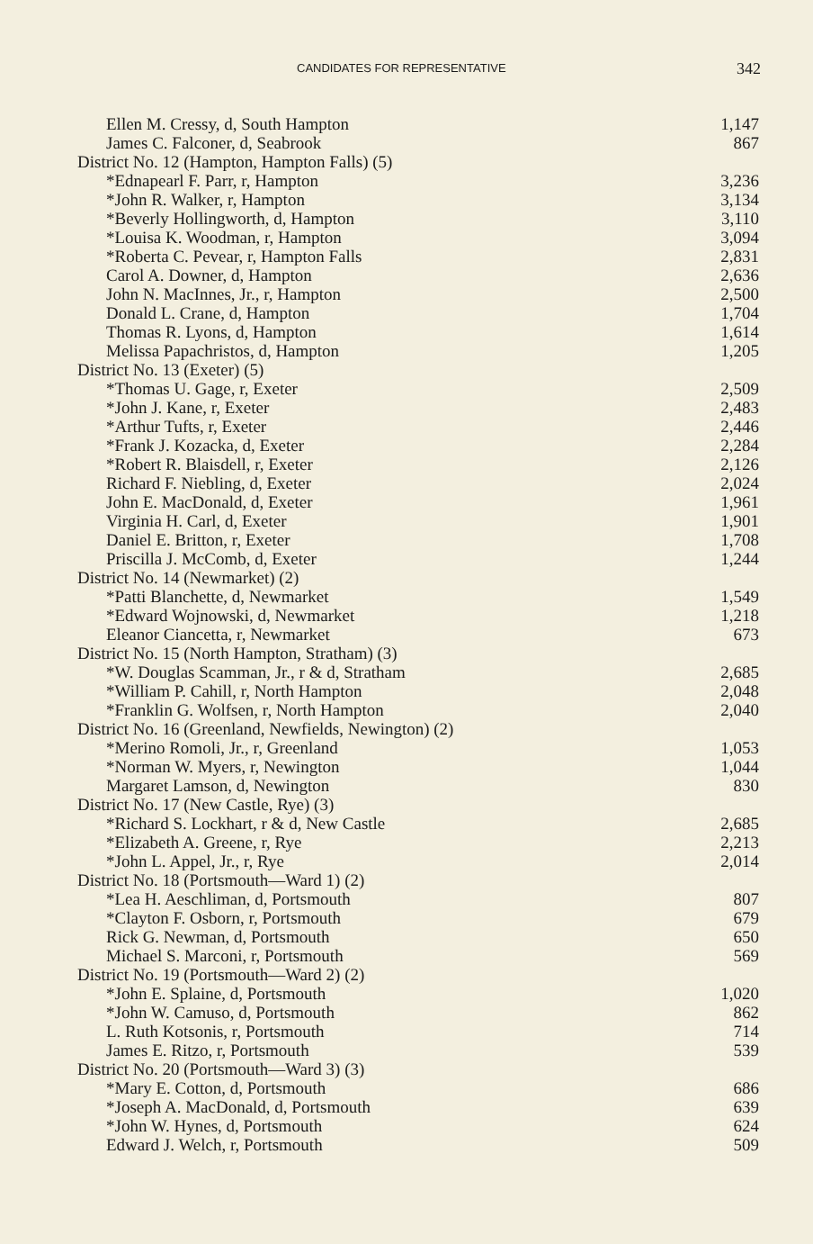CANDIDATES FOR REPRESENTATIVE 342
| Ellen M. Cressy, d, South Hampton | 1,147 |
| James C. Falconer, d, Seabrook | 867 |
| District No. 12 (Hampton, Hampton Falls) (5) | |
| *Ednapearl F. Parr, r, Hampton | 3,236 |
| *John R. Walker, r, Hampton | 3,134 |
| *Beverly Hollingworth, d, Hampton | 3,110 |
| *Louisa K. Woodman, r, Hampton | 3,094 |
| *Roberta C. Pevear, r, Hampton Falls | 2,831 |
| Carol A. Downer, d, Hampton | 2,636 |
| John N. MacInnes, Jr., r, Hampton | 2,500 |
| Donald L. Crane, d, Hampton | 1,704 |
| Thomas R. Lyons, d, Hampton | 1,614 |
| Melissa Papachristos, d, Hampton | 1,205 |
| District No. 13 (Exeter) (5) | |
| *Thomas U. Gage, r, Exeter | 2,509 |
| *John J. Kane, r, Exeter | 2,483 |
| *Arthur Tufts, r, Exeter | 2,446 |
| *Frank J. Kozacka, d, Exeter | 2,284 |
| *Robert R. Blaisdell, r, Exeter | 2,126 |
| Richard F. Niebling, d, Exeter | 2,024 |
| John E. MacDonald, d, Exeter | 1,961 |
| Virginia H. Carl, d, Exeter | 1,901 |
| Daniel E. Britton, r, Exeter | 1,708 |
| Priscilla J. McComb, d, Exeter | 1,244 |
| District No. 14 (Newmarket) (2) | |
| *Patti Blanchette, d, Newmarket | 1,549 |
| *Edward Wojnowski, d, Newmarket | 1,218 |
| Eleanor Ciancetta, r, Newmarket | 673 |
| District No. 15 (North Hampton, Stratham) (3) | |
| *W. Douglas Scamman, Jr., r & d, Stratham | 2,685 |
| *William P. Cahill, r, North Hampton | 2,048 |
| *Franklin G. Wolfsen, r, North Hampton | 2,040 |
| District No. 16 (Greenland, Newfields, Newington) (2) | |
| *Merino Romoli, Jr., r, Greenland | 1,053 |
| *Norman W. Myers, r, Newington | 1,044 |
| Margaret Lamson, d, Newington | 830 |
| District No. 17 (New Castle, Rye) (3) | |
| *Richard S. Lockhart, r & d, New Castle | 2,685 |
| *Elizabeth A. Greene, r, Rye | 2,213 |
| *John L. Appel, Jr., r, Rye | 2,014 |
| District No. 18 (Portsmouth—Ward 1) (2) | |
| *Lea H. Aeschliman, d, Portsmouth | 807 |
| *Clayton F. Osborn, r, Portsmouth | 679 |
| Rick G. Newman, d, Portsmouth | 650 |
| Michael S. Marconi, r, Portsmouth | 569 |
| District No. 19 (Portsmouth—Ward 2) (2) | |
| *John E. Splaine, d, Portsmouth | 1,020 |
| *John W. Camuso, d, Portsmouth | 862 |
| L. Ruth Kotsonis, r, Portsmouth | 714 |
| James E. Ritzo, r, Portsmouth | 539 |
| District No. 20 (Portsmouth—Ward 3) (3) | |
| *Mary E. Cotton, d, Portsmouth | 686 |
| *Joseph A. MacDonald, d, Portsmouth | 639 |
| *John W. Hynes, d, Portsmouth | 624 |
| Edward J. Welch, r, Portsmouth | 509 |